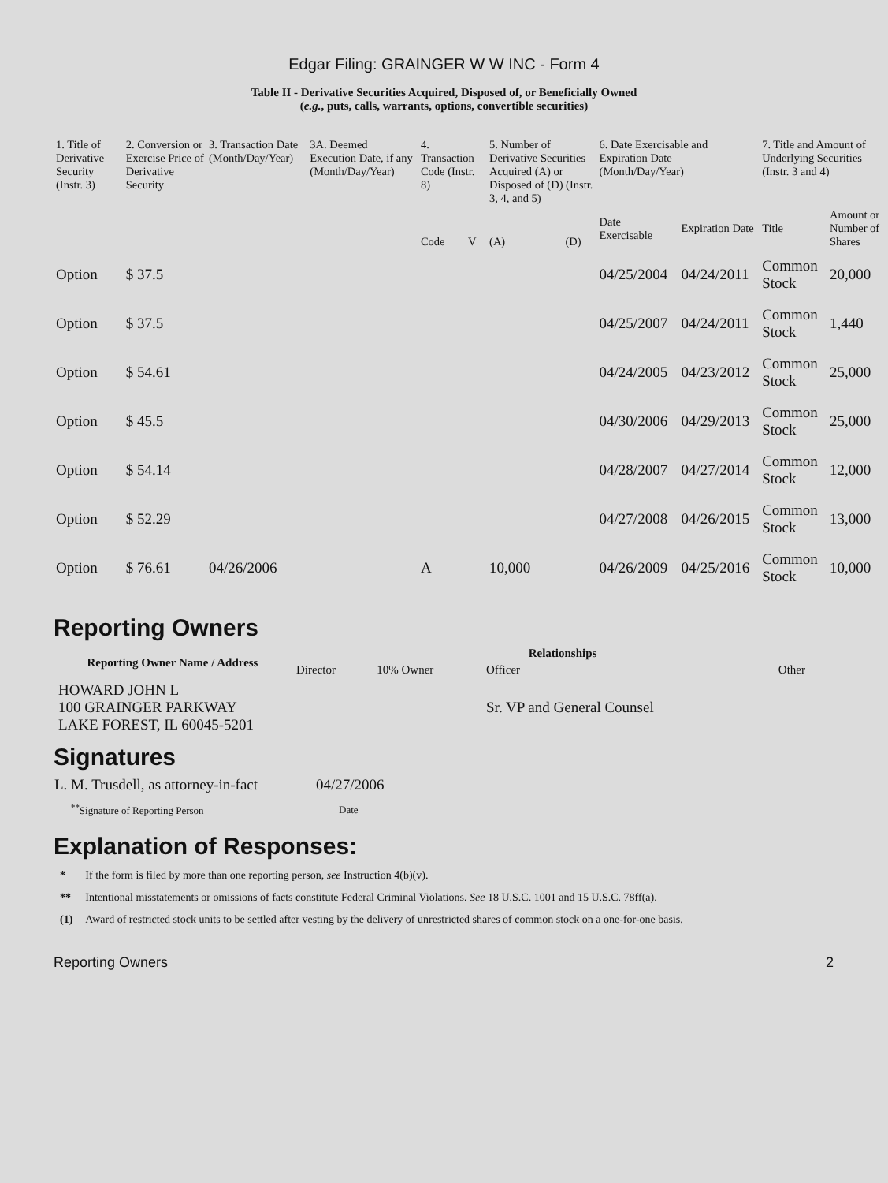Edgar Filing: GRAINGER W W INC - Form 4
Table II - Derivative Securities Acquired, Disposed of, or Beneficially Owned
(e.g., puts, calls, warrants, options, convertible securities)
| 1. Title of Derivative Security (Instr. 3) | 2. Conversion or Exercise Price of Derivative Security | 3. Transaction Date (Month/Day/Year) | 3A. Deemed Execution Date, if any (Month/Day/Year) | 4. Transaction Code (Instr. 8) | | 5. Number of Derivative Securities Acquired (A) or Disposed of (D) (Instr. 3, 4, and 5) | | 6. Date Exercisable and Expiration Date (Month/Day/Year) | | 7. Title and Amount of Underlying Securities (Instr. 3 and 4) | |
| | | | | Code | V | (A) | (D) | Date Exercisable | Expiration Date | Title | Amount or Number of Shares |
| Option | $ 37.5 | | | | | | | 04/25/2004 | 04/24/2011 | Common Stock | 20,000 |
| Option | $ 37.5 | | | | | | | 04/25/2007 | 04/24/2011 | Common Stock | 1,440 |
| Option | $ 54.61 | | | | | | | 04/24/2005 | 04/23/2012 | Common Stock | 25,000 |
| Option | $ 45.5 | | | | | | | 04/30/2006 | 04/29/2013 | Common Stock | 25,000 |
| Option | $ 54.14 | | | | | | | 04/28/2007 | 04/27/2014 | Common Stock | 12,000 |
| Option | $ 52.29 | | | | | | | 04/27/2008 | 04/26/2015 | Common Stock | 13,000 |
| Option | $ 76.61 | 04/26/2006 | | A | | 10,000 | | 04/26/2009 | 04/25/2016 | Common Stock | 10,000 |
Reporting Owners
| Reporting Owner Name / Address | Relationships | | | |
| --- | --- | --- | --- | --- |
| | Director | 10% Owner | Officer | Other |
| HOWARD JOHN L 100 GRAINGER PARKWAY LAKE FOREST, IL 60045-5201 | | | Sr. VP and General Counsel | |
Signatures
| L. M. Trusdell, as attorney-in-fact | 04/27/2006 |
| <sup>**</sup> Signature of Reporting Person | Date |
Explanation of Responses:
| * | If the form is filed by more than one reporting person, see Instruction 4(b)(v). |
| ** | Intentional misstatements or omissions of facts constitute Federal Criminal Violations. See 18 U.S.C. 1001 and 15 U.S.C. 78ff(a). |
| (1) | Award of restricted stock units to be settled after vesting by the delivery of unrestricted shares of common stock on a one-for-one basis. |
Reporting Owners 2